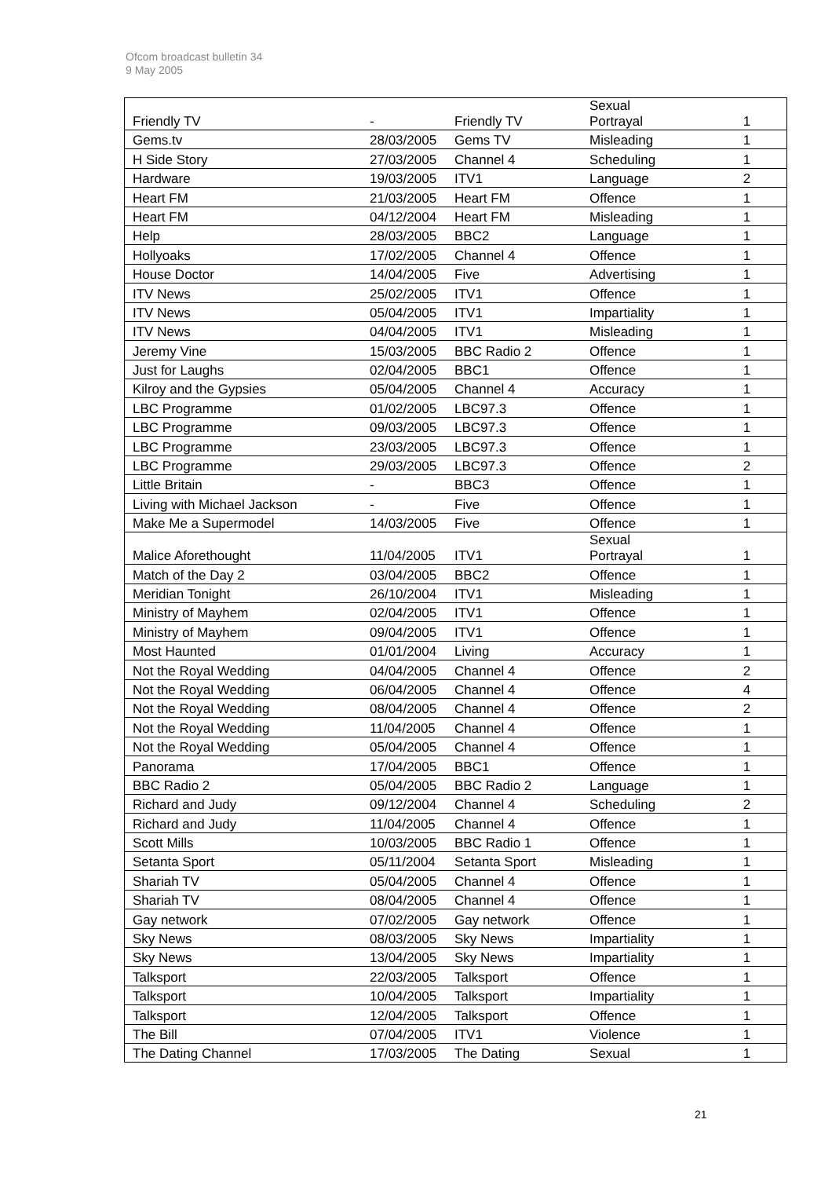Ofcom broadcast bulletin 34
9 May 2005
| Friendly TV | - | Friendly TV | Sexual Portrayal | 1 |
| Gems.tv | 28/03/2005 | Gems TV | Misleading | 1 |
| H Side Story | 27/03/2005 | Channel 4 | Scheduling | 1 |
| Hardware | 19/03/2005 | ITV1 | Language | 2 |
| Heart FM | 21/03/2005 | Heart FM | Offence | 1 |
| Heart FM | 04/12/2004 | Heart FM | Misleading | 1 |
| Help | 28/03/2005 | BBC2 | Language | 1 |
| Hollyoaks | 17/02/2005 | Channel 4 | Offence | 1 |
| House Doctor | 14/04/2005 | Five | Advertising | 1 |
| ITV News | 25/02/2005 | ITV1 | Offence | 1 |
| ITV News | 05/04/2005 | ITV1 | Impartiality | 1 |
| ITV News | 04/04/2005 | ITV1 | Misleading | 1 |
| Jeremy Vine | 15/03/2005 | BBC Radio 2 | Offence | 1 |
| Just for Laughs | 02/04/2005 | BBC1 | Offence | 1 |
| Kilroy and the Gypsies | 05/04/2005 | Channel 4 | Accuracy | 1 |
| LBC Programme | 01/02/2005 | LBC97.3 | Offence | 1 |
| LBC Programme | 09/03/2005 | LBC97.3 | Offence | 1 |
| LBC Programme | 23/03/2005 | LBC97.3 | Offence | 1 |
| LBC Programme | 29/03/2005 | LBC97.3 | Offence | 2 |
| Little Britain | - | BBC3 | Offence | 1 |
| Living with Michael Jackson | - | Five | Offence | 1 |
| Make Me a Supermodel | 14/03/2005 | Five | Offence | 1 |
| Malice Aforethought | 11/04/2005 | ITV1 | Sexual Portrayal | 1 |
| Match of the Day 2 | 03/04/2005 | BBC2 | Offence | 1 |
| Meridian Tonight | 26/10/2004 | ITV1 | Misleading | 1 |
| Ministry of Mayhem | 02/04/2005 | ITV1 | Offence | 1 |
| Ministry of Mayhem | 09/04/2005 | ITV1 | Offence | 1 |
| Most Haunted | 01/01/2004 | Living | Accuracy | 1 |
| Not the Royal Wedding | 04/04/2005 | Channel 4 | Offence | 2 |
| Not the Royal Wedding | 06/04/2005 | Channel 4 | Offence | 4 |
| Not the Royal Wedding | 08/04/2005 | Channel 4 | Offence | 2 |
| Not the Royal Wedding | 11/04/2005 | Channel 4 | Offence | 1 |
| Not the Royal Wedding | 05/04/2005 | Channel 4 | Offence | 1 |
| Panorama | 17/04/2005 | BBC1 | Offence | 1 |
| BBC Radio 2 | 05/04/2005 | BBC Radio 2 | Language | 1 |
| Richard and Judy | 09/12/2004 | Channel 4 | Scheduling | 2 |
| Richard and Judy | 11/04/2005 | Channel 4 | Offence | 1 |
| Scott Mills | 10/03/2005 | BBC Radio 1 | Offence | 1 |
| Setanta Sport | 05/11/2004 | Setanta Sport | Misleading | 1 |
| Shariah TV | 05/04/2005 | Channel 4 | Offence | 1 |
| Shariah TV | 08/04/2005 | Channel 4 | Offence | 1 |
| Gay network | 07/02/2005 | Gay network | Offence | 1 |
| Sky News | 08/03/2005 | Sky News | Impartiality | 1 |
| Sky News | 13/04/2005 | Sky News | Impartiality | 1 |
| Talksport | 22/03/2005 | Talksport | Offence | 1 |
| Talksport | 10/04/2005 | Talksport | Impartiality | 1 |
| Talksport | 12/04/2005 | Talksport | Offence | 1 |
| The Bill | 07/04/2005 | ITV1 | Violence | 1 |
| The Dating Channel | 17/03/2005 | The Dating | Sexual | 1 |
21